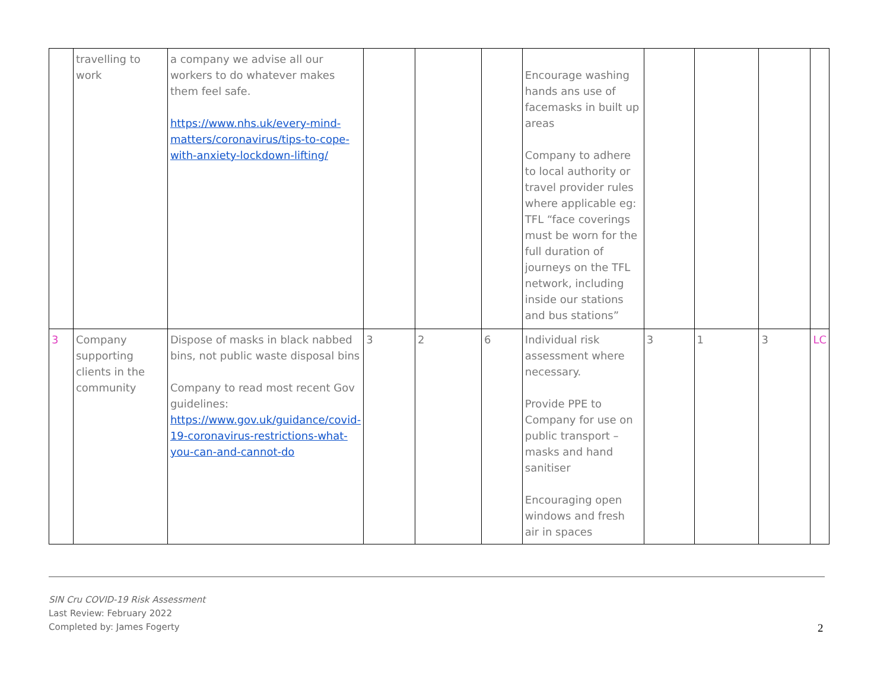| | travelling to work | a company we advise all our workers to do whatever makes them feel safe. https://www.nhs.uk/every-mind-matters/coronavirus/tips-to-cope-with-anxiety-lockdown-lifting/ | | | | Encourage washing hands ans use of facemasks in built up areas Company to adhere to local authority or travel provider rules where applicable eg: TFL “face coverings must be worn for the full duration of journeys on the TFL network, including inside our stations and bus stations” | | | | |
| 3 | Company supporting clients in the community | Dispose of masks in black nabbed bins, not public waste disposal bins Company to read most recent Gov guidelines: https://www.gov.uk/guidance/covid-19-coronavirus-restrictions-what-you-can-and-cannot-do | 3 | 2 | 6 | Individual risk assessment where necessary. Provide PPE to Company for use on public transport – masks and hand sanitiser Encouraging open windows and fresh air in spaces | 3 | 1 | 3 | LC |
SIN Cru COVID-19 Risk Assessment
Last Review: February 2022
Completed by: James Fogerty
2